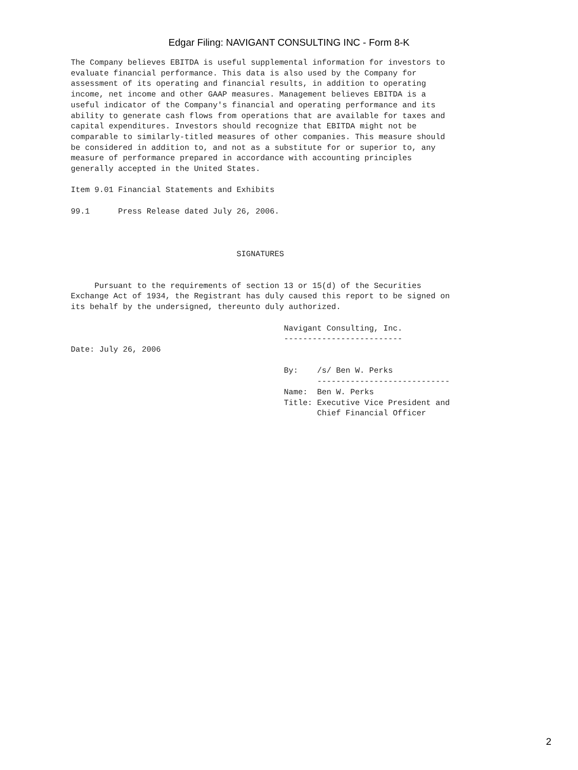Edgar Filing: NAVIGANT CONSULTING INC - Form 8-K
The Company believes EBITDA is useful supplemental information for investors to
evaluate financial performance. This data is also used by the Company for
assessment of its operating and financial results, in addition to operating
income, net income and other GAAP measures. Management believes EBITDA is a
useful indicator of the Company's financial and operating performance and its
ability to generate cash flows from operations that are available for taxes and
capital expenditures. Investors should recognize that EBITDA might not be
comparable to similarly-titled measures of other companies. This measure should
be considered in addition to, and not as a substitute for or superior to, any
measure of performance prepared in accordance with accounting principles
generally accepted in the United States.

Item 9.01 Financial Statements and Exhibits

99.1      Press Release dated July 26, 2006.



                                   SIGNATURES


     Pursuant to the requirements of section 13 or 15(d) of the Securities
Exchange Act of 1934, the Registrant has duly caused this report to be signed on
its behalf by the undersigned, thereunto duly authorized.

                                             Navigant Consulting, Inc.
                                             -------------------------
Date: July 26, 2006

                                             By:    /s/ Ben W. Perks
                                                    ----------------------------
                                             Name:  Ben W. Perks
                                             Title: Executive Vice President and
                                                    Chief Financial Officer
2